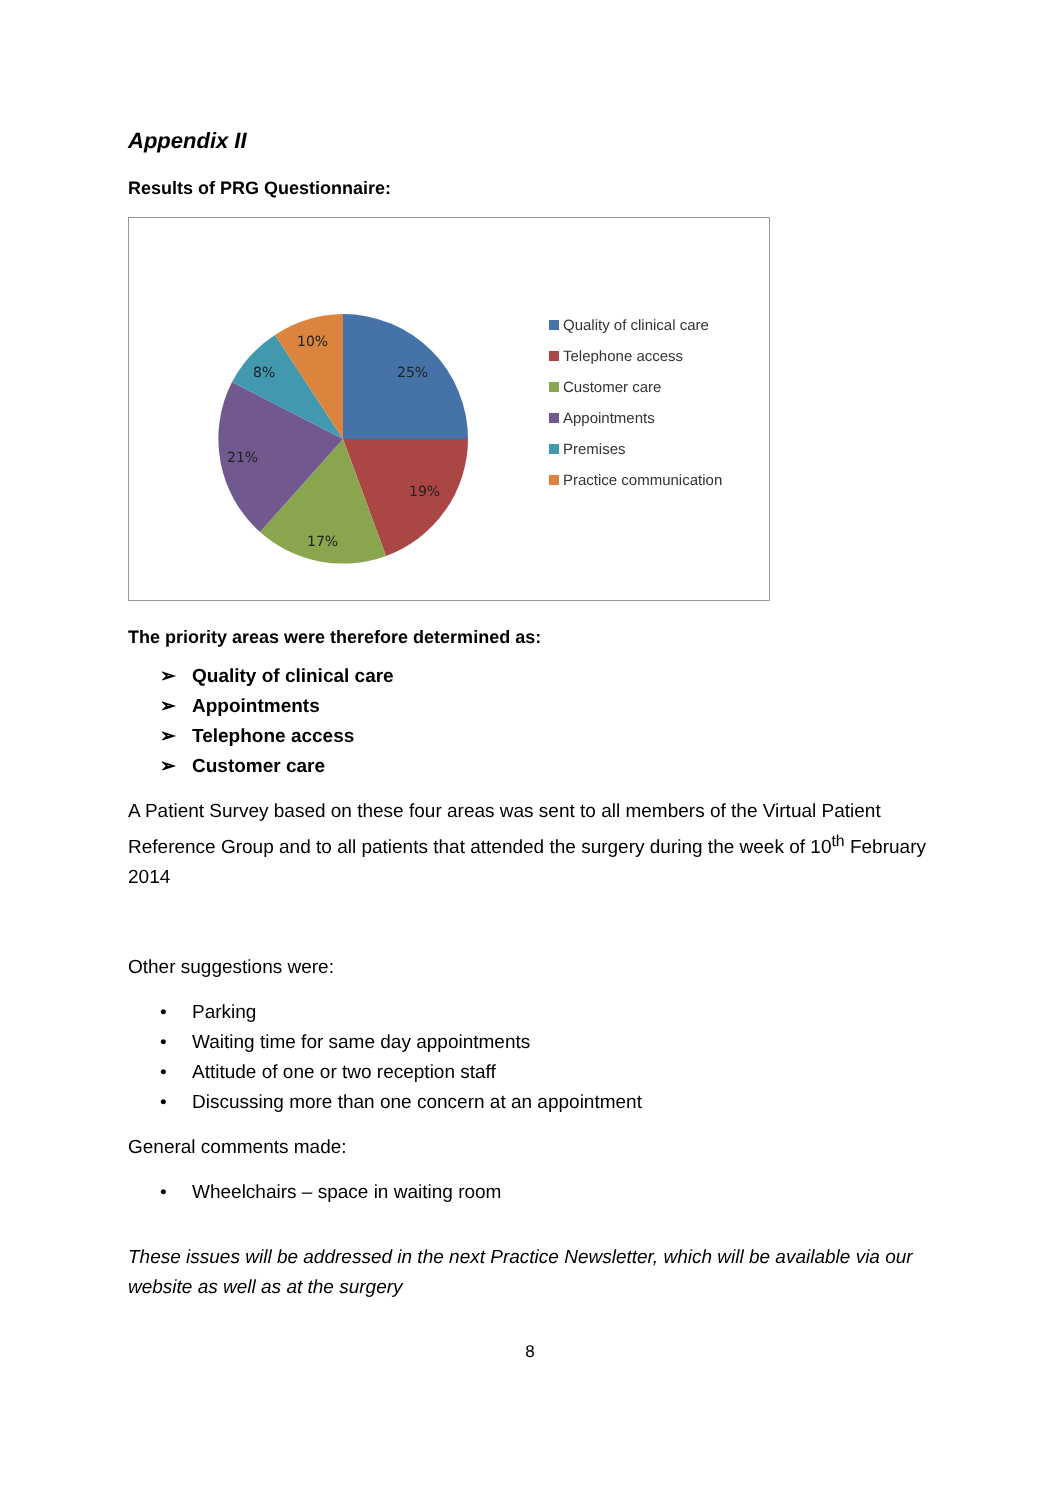Appendix II
Results of PRG Questionnaire:
25%
19%
17%
21%
8%
10%
Quality of clinical care
Telephone access
Customer care
Appointments
Premises
Practice communication
The priority areas were therefore determined as:
➢ Quality of clinical care
➢ Appointments
➢ Telephone access
➢ Customer care
A Patient Survey based on these four areas was sent to all members of the Virtual Patient Reference Group and to all patients that attended the surgery during the week of 10<sup>th</sup> February 2014
Other suggestions were:
• Parking
• Waiting time for same day appointments
• Attitude of one or two reception staff
• Discussing more than one concern at an appointment
General comments made:
• Wheelchairs – space in waiting room
These issues will be addressed in the next Practice Newsletter, which will be available via our website as well as at the surgery
8